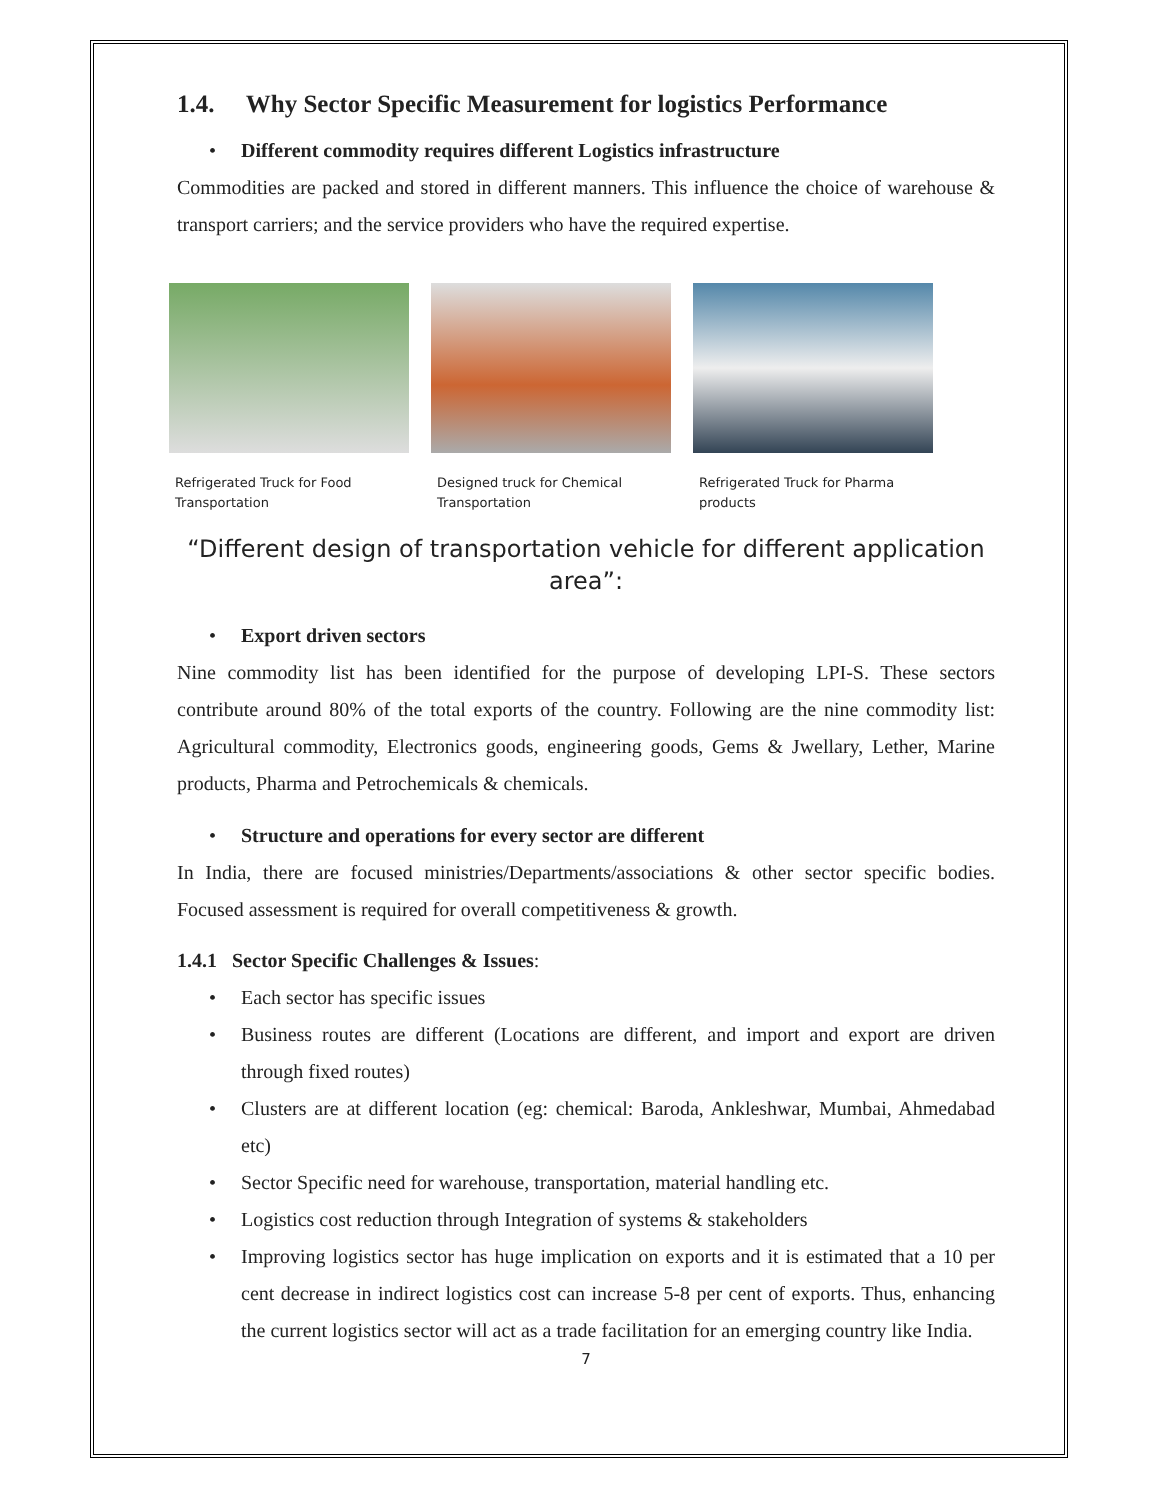1.4. Why Sector Specific Measurement for logistics Performance
• Different commodity requires different Logistics infrastructure
Commodities are packed and stored in different manners. This influence the choice of warehouse & transport carriers; and the service providers who have the required expertise.
Refrigerated Truck for Food Transportation
Designed truck for Chemical Transportation
Refrigerated Truck for Pharma products
“Different design of transportation vehicle for different application area”:
• Export driven sectors
Nine commodity list has been identified for the purpose of developing LPI-S. These sectors contribute around 80% of the total exports of the country. Following are the nine commodity list: Agricultural commodity, Electronics goods, engineering goods, Gems & Jwellary, Lether, Marine products, Pharma and Petrochemicals & chemicals.
• Structure and operations for every sector are different
In India, there are focused ministries/Departments/associations & other sector specific bodies. Focused assessment is required for overall competitiveness & growth.
1.4.1 Sector Specific Challenges & Issues:
• Each sector has specific issues
• Business routes are different (Locations are different, and import and export are driven through fixed routes)
• Clusters are at different location (eg: chemical: Baroda, Ankleshwar, Mumbai, Ahmedabad etc)
• Sector Specific need for warehouse, transportation, material handling etc.
• Logistics cost reduction through Integration of systems & stakeholders
• Improving logistics sector has huge implication on exports and it is estimated that a 10 per cent decrease in indirect logistics cost can increase 5-8 per cent of exports. Thus, enhancing the current logistics sector will act as a trade facilitation for an emerging country like India.
7